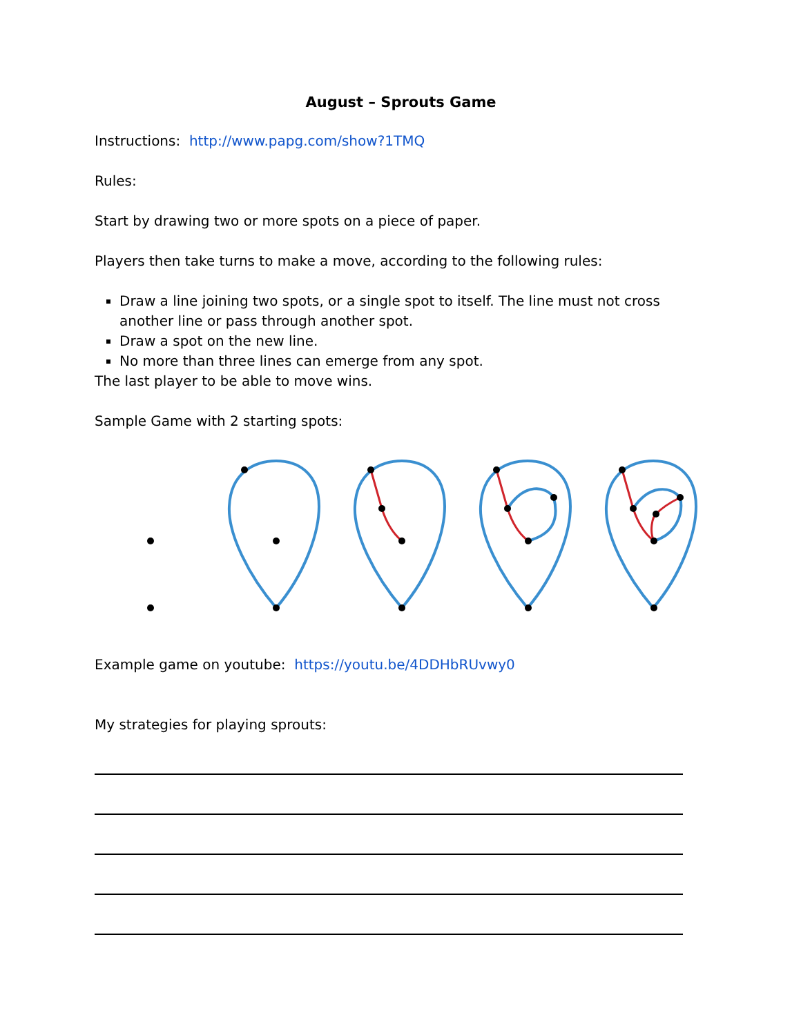August – Sprouts Game
Instructions: http://www.papg.com/show?1TMQ
Rules:
Start by drawing two or more spots on a piece of paper.
Players then take turns to make a move, according to the following rules:
Draw a line joining two spots, or a single spot to itself. The line must not cross another line or pass through another spot.
Draw a spot on the new line.
No more than three lines can emerge from any spot.
The last player to be able to move wins.
Sample Game with 2 starting spots:
Example game on youtube: https://youtu.be/4DDHbRUvwy0
My strategies for playing sprouts: